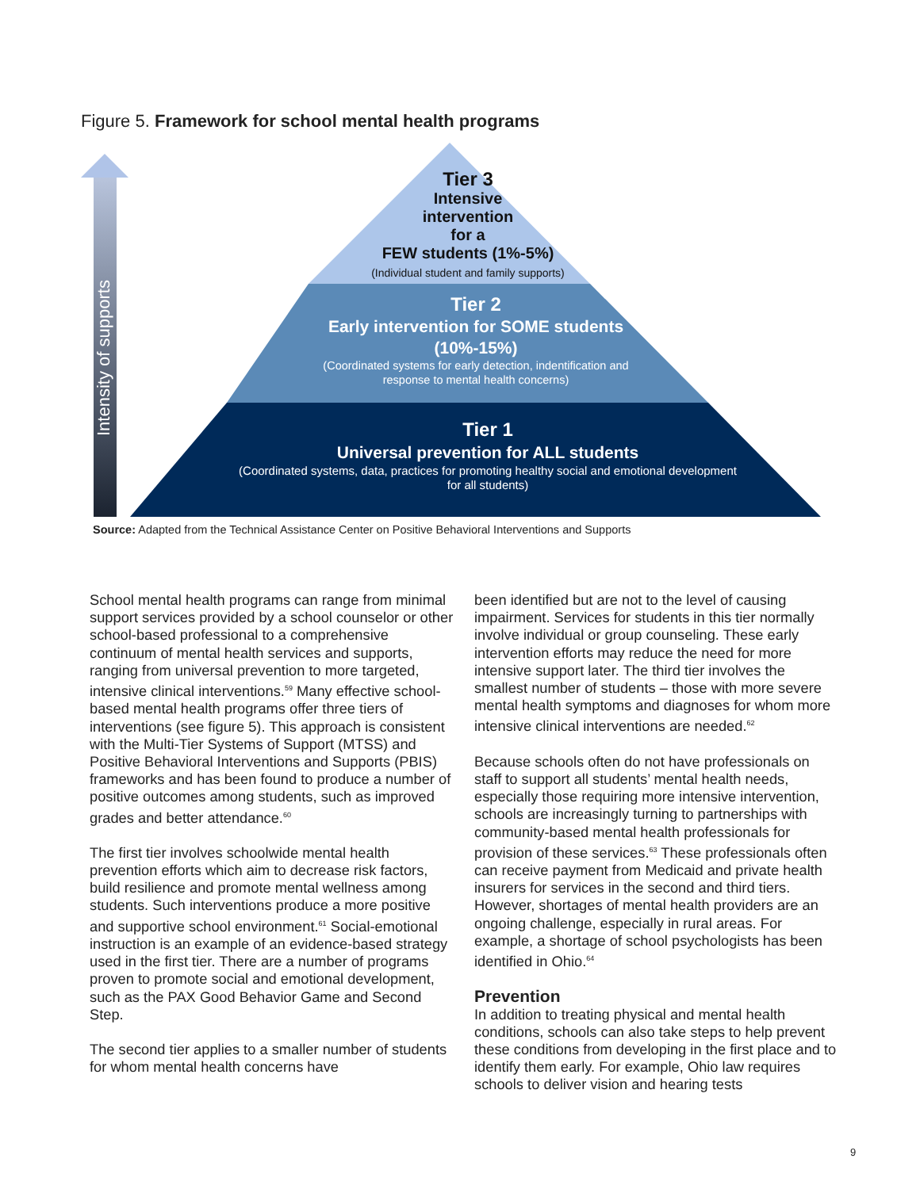Figure 5. Framework for school mental health programs
Intensity of supports
Tier 3
Intensive
intervention
for a
FEW students (1%-5%)
(Individual student and family supports)
Tier 2
Early intervention for SOME students
(10%-15%)
(Coordinated systems for early detection, indentification and
response to mental health concerns)
Tier 1
Universal prevention for ALL students
(Coordinated systems, data, practices for promoting healthy social and emotional development
for all students)
Source: Adapted from the Technical Assistance Center on Positive Behavioral Interventions and Supports
School mental health programs can range from minimal support services provided by a school counselor or other school-based professional to a comprehensive continuum of mental health services and supports, ranging from universal prevention to more targeted, intensive clinical interventions.<sup>59</sup> Many effective school-based mental health programs offer three tiers of interventions (see figure 5). This approach is consistent with the Multi-Tier Systems of Support (MTSS) and Positive Behavioral Interventions and Supports (PBIS) frameworks and has been found to produce a number of positive outcomes among students, such as improved grades and better attendance.<sup>60</sup>
The first tier involves schoolwide mental health prevention efforts which aim to decrease risk factors, build resilience and promote mental wellness among students. Such interventions produce a more positive and supportive school environment.<sup>61</sup> Social-emotional instruction is an example of an evidence-based strategy used in the first tier. There are a number of programs proven to promote social and emotional development, such as the PAX Good Behavior Game and Second Step.
The second tier applies to a smaller number of students for whom mental health concerns have
been identified but are not to the level of causing impairment. Services for students in this tier normally involve individual or group counseling. These early intervention efforts may reduce the need for more intensive support later. The third tier involves the smallest number of students – those with more severe mental health symptoms and diagnoses for whom more intensive clinical interventions are needed.<sup>62</sup>
Because schools often do not have professionals on staff to support all students’ mental health needs, especially those requiring more intensive intervention, schools are increasingly turning to partnerships with community-based mental health professionals for provision of these services.<sup>63</sup> These professionals often can receive payment from Medicaid and private health insurers for services in the second and third tiers. However, shortages of mental health providers are an ongoing challenge, especially in rural areas. For example, a shortage of school psychologists has been identified in Ohio.<sup>64</sup>
Prevention
In addition to treating physical and mental health conditions, schools can also take steps to help prevent these conditions from developing in the first place and to identify them early. For example, Ohio law requires schools to deliver vision and hearing tests
9